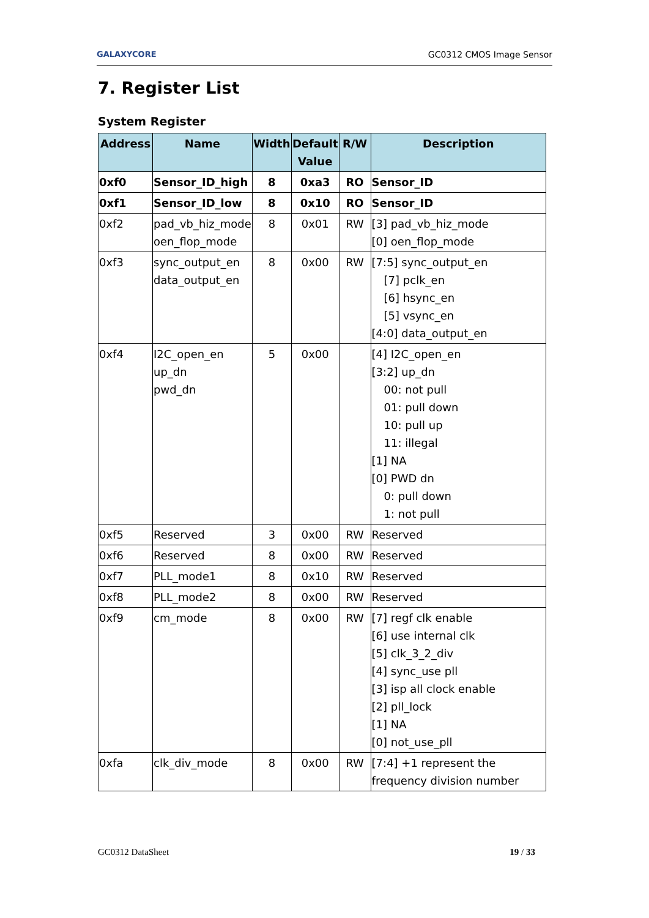GALAXYCORE GC0312 CMOS Image Sensor
7. Register List
System Register
| Address | Name | Width | Default Value | R/W | Description |
| --- | --- | --- | --- | --- | --- |
| 0xf0 | Sensor_ID_high | 8 | 0xa3 | RO | Sensor_ID |
| 0xf1 | Sensor_ID_low | 8 | 0x10 | RO | Sensor_ID |
| 0xf2 | pad_vb_hiz_mode oen_flop_mode | 8 | 0x01 | RW | [3] pad_vb_hiz_mode [0] oen_flop_mode |
| 0xf3 | sync_output_en data_output_en | 8 | 0x00 | RW | [7:5] sync_output_en [7] pclk_en [6] hsync_en [5] vsync_en [4:0] data_output_en |
| 0xf4 | I2C_open_en up_dn pwd_dn | 5 | 0x00 | | [4] I2C_open_en [3:2] up_dn 00: not pull 01: pull down 10: pull up 11: illegal [1] NA [0] PWD dn 0: pull down 1: not pull |
| 0xf5 | Reserved | 3 | 0x00 | RW | Reserved |
| 0xf6 | Reserved | 8 | 0x00 | RW | Reserved |
| 0xf7 | PLL_mode1 | 8 | 0x10 | RW | Reserved |
| 0xf8 | PLL_mode2 | 8 | 0x00 | RW | Reserved |
| 0xf9 | cm_mode | 8 | 0x00 | RW | [7] regf clk enable [6] use internal clk [5] clk_3_2_div [4] sync_use pll [3] isp all clock enable [2] pll_lock [1] NA [0] not_use_pll |
| 0xfa | clk_div_mode | 8 | 0x00 | RW | [7:4] +1 represent the frequency division number |
GC0312 DataSheet 19 / 33